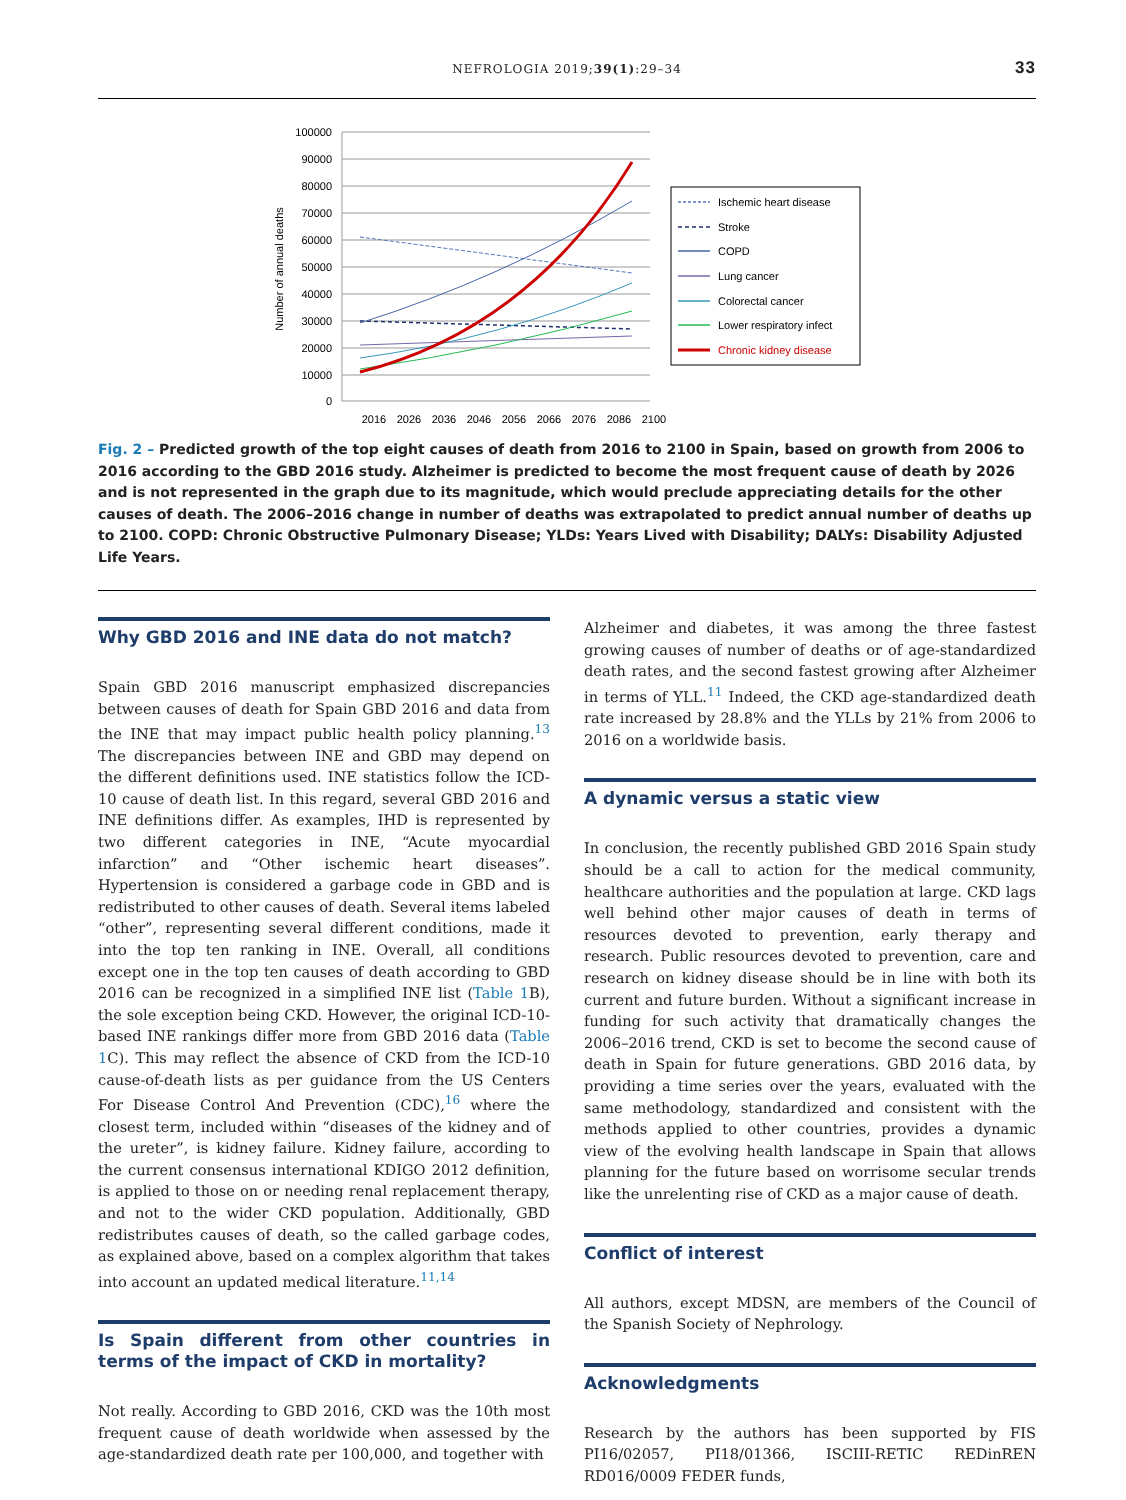NEFROLOGIA 2019;39(1):29–34 33
100000
90000
80000
70000
60000
50000
40000
30000
20000
10000
0
2016
2026
2036
2046
2056
2066
2076
2086
2100
Number of annual deaths
Ischemic heart disease
Stroke
COPD
Lung cancer
Colorectal cancer
Lower respiratory infect
Chronic kidney disease
Fig. 2 – Predicted growth of the top eight causes of death from 2016 to 2100 in Spain, based on growth from 2006 to 2016 according to the GBD 2016 study. Alzheimer is predicted to become the most frequent cause of death by 2026 and is not represented in the graph due to its magnitude, which would preclude appreciating details for the other causes of death. The 2006–2016 change in number of deaths was extrapolated to predict annual number of deaths up to 2100. COPD: Chronic Obstructive Pulmonary Disease; YLDs: Years Lived with Disability; DALYs: Disability Adjusted Life Years.
Why GBD 2016 and INE data do not match?
Spain GBD 2016 manuscript emphasized discrepancies between causes of death for Spain GBD 2016 and data from the INE that may impact public health policy planning.<sup>13</sup> The discrepancies between INE and GBD may depend on the different definitions used. INE statistics follow the ICD-10 cause of death list. In this regard, several GBD 2016 and INE definitions differ. As examples, IHD is represented by two different categories in INE, “Acute myocardial infarction” and “Other ischemic heart diseases”. Hypertension is considered a garbage code in GBD and is redistributed to other causes of death. Several items labeled “other”, representing several different conditions, made it into the top ten ranking in INE. Overall, all conditions except one in the top ten causes of death according to GBD 2016 can be recognized in a simplified INE list (Table 1 B), the sole exception being CKD. However, the original ICD-10-based INE rankings differ more from GBD 2016 data (Table 1 C). This may reflect the absence of CKD from the ICD-10 cause-of-death lists as per guidance from the US Centers For Disease Control And Prevention (CDC),<sup>16</sup> where the closest term, included within “diseases of the kidney and of the ureter”, is kidney failure. Kidney failure, according to the current consensus international KDIGO 2012 definition, is applied to those on or needing renal replacement therapy, and not to the wider CKD population. Additionally, GBD redistributes causes of death, so the called garbage codes, as explained above, based on a complex algorithm that takes into account an updated medical literature.<sup>11,14</sup>
Is Spain different from other countries in terms of the impact of CKD in mortality?
Not really. According to GBD 2016, CKD was the 10th most frequent cause of death worldwide when assessed by the age-standardized death rate per 100,000, and together with
Alzheimer and diabetes, it was among the three fastest growing causes of number of deaths or of age-standardized death rates, and the second fastest growing after Alzheimer in terms of YLL.<sup>11</sup> Indeed, the CKD age-standardized death rate increased by 28.8% and the YLLs by 21% from 2006 to 2016 on a worldwide basis.
A dynamic versus a static view
In conclusion, the recently published GBD 2016 Spain study should be a call to action for the medical community, healthcare authorities and the population at large. CKD lags well behind other major causes of death in terms of resources devoted to prevention, early therapy and research. Public resources devoted to prevention, care and research on kidney disease should be in line with both its current and future burden. Without a significant increase in funding for such activity that dramatically changes the 2006–2016 trend, CKD is set to become the second cause of death in Spain for future generations. GBD 2016 data, by providing a time series over the years, evaluated with the same methodology, standardized and consistent with the methods applied to other countries, provides a dynamic view of the evolving health landscape in Spain that allows planning for the future based on worrisome secular trends like the unrelenting rise of CKD as a major cause of death.
Conflict of interest
All authors, except MDSN, are members of the Council of the Spanish Society of Nephrology.
Acknowledgments
Research by the authors has been supported by FIS PI16/02057, PI18/01366, ISCIII-RETIC REDinREN RD016/0009 FEDER funds,